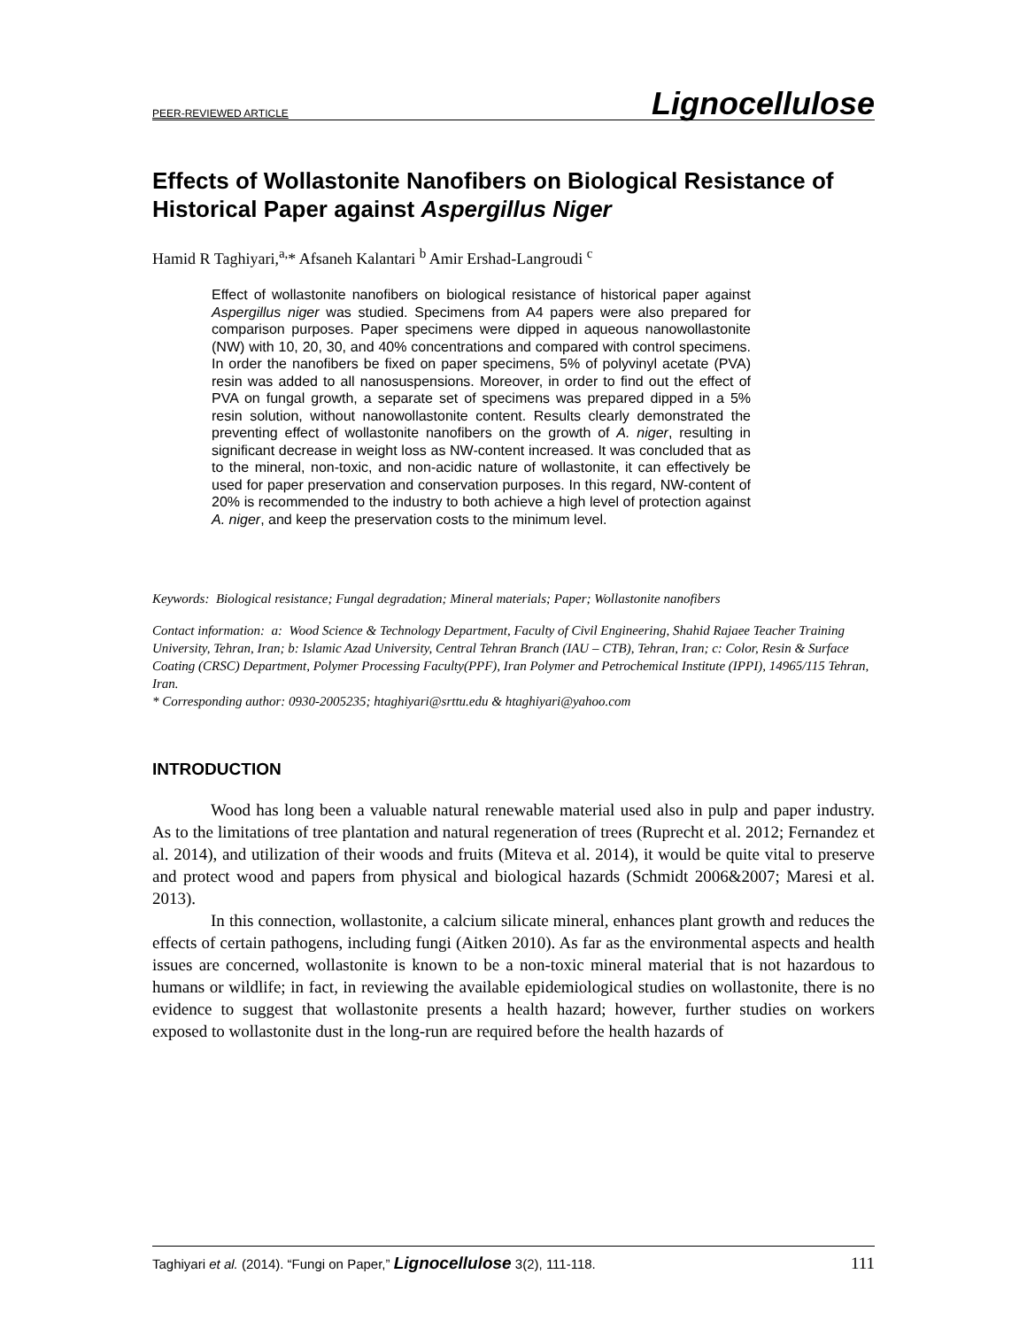PEER-REVIEWED ARTICLE Lignocellulose
Effects of Wollastonite Nanofibers on Biological Resistance of Historical Paper against Aspergillus Niger
Hamid R Taghiyari,<sup>a,</sup>* Afsaneh Kalantari <sup>b</sup> Amir Ershad-Langroudi <sup>c</sup>
Effect of wollastonite nanofibers on biological resistance of historical paper against Aspergillus niger was studied. Specimens from A4 papers were also prepared for comparison purposes. Paper specimens were dipped in aqueous nanowollastonite (NW) with 10, 20, 30, and 40% concentrations and compared with control specimens. In order the nanofibers be fixed on paper specimens, 5% of polyvinyl acetate (PVA) resin was added to all nanosuspensions. Moreover, in order to find out the effect of PVA on fungal growth, a separate set of specimens was prepared dipped in a 5% resin solution, without nanowollastonite content. Results clearly demonstrated the preventing effect of wollastonite nanofibers on the growth of A. niger, resulting in significant decrease in weight loss as NW-content increased. It was concluded that as to the mineral, non-toxic, and non-acidic nature of wollastonite, it can effectively be used for paper preservation and conservation purposes. In this regard, NW-content of 20% is recommended to the industry to both achieve a high level of protection against A. niger, and keep the preservation costs to the minimum level.
Keywords: Biological resistance; Fungal degradation; Mineral materials; Paper; Wollastonite nanofibers
Contact information: a: Wood Science & Technology Department, Faculty of Civil Engineering, Shahid Rajaee Teacher Training University, Tehran, Iran; b: Islamic Azad University, Central Tehran Branch (IAU – CTB), Tehran, Iran; c: Color, Resin & Surface Coating (CRSC) Department, Polymer Processing Faculty(PPF), Iran Polymer and Petrochemical Institute (IPPI), 14965/115 Tehran, Iran.
* Corresponding author: 0930-2005235; htaghiyari@srttu.edu & htaghiyari@yahoo.com
INTRODUCTION
Wood has long been a valuable natural renewable material used also in pulp and paper industry. As to the limitations of tree plantation and natural regeneration of trees (Ruprecht et al. 2012; Fernandez et al. 2014), and utilization of their woods and fruits (Miteva et al. 2014), it would be quite vital to preserve and protect wood and papers from physical and biological hazards (Schmidt 2006&2007; Maresi et al. 2013).
In this connection, wollastonite, a calcium silicate mineral, enhances plant growth and reduces the effects of certain pathogens, including fungi (Aitken 2010). As far as the environmental aspects and health issues are concerned, wollastonite is known to be a non-toxic mineral material that is not hazardous to humans or wildlife; in fact, in reviewing the available epidemiological studies on wollastonite, there is no evidence to suggest that wollastonite presents a health hazard; however, further studies on workers exposed to wollastonite dust in the long-run are required before the health hazards of
Taghiyari et al. (2014). “Fungi on Paper,” Lignocellulose 3(2), 111-118. 111